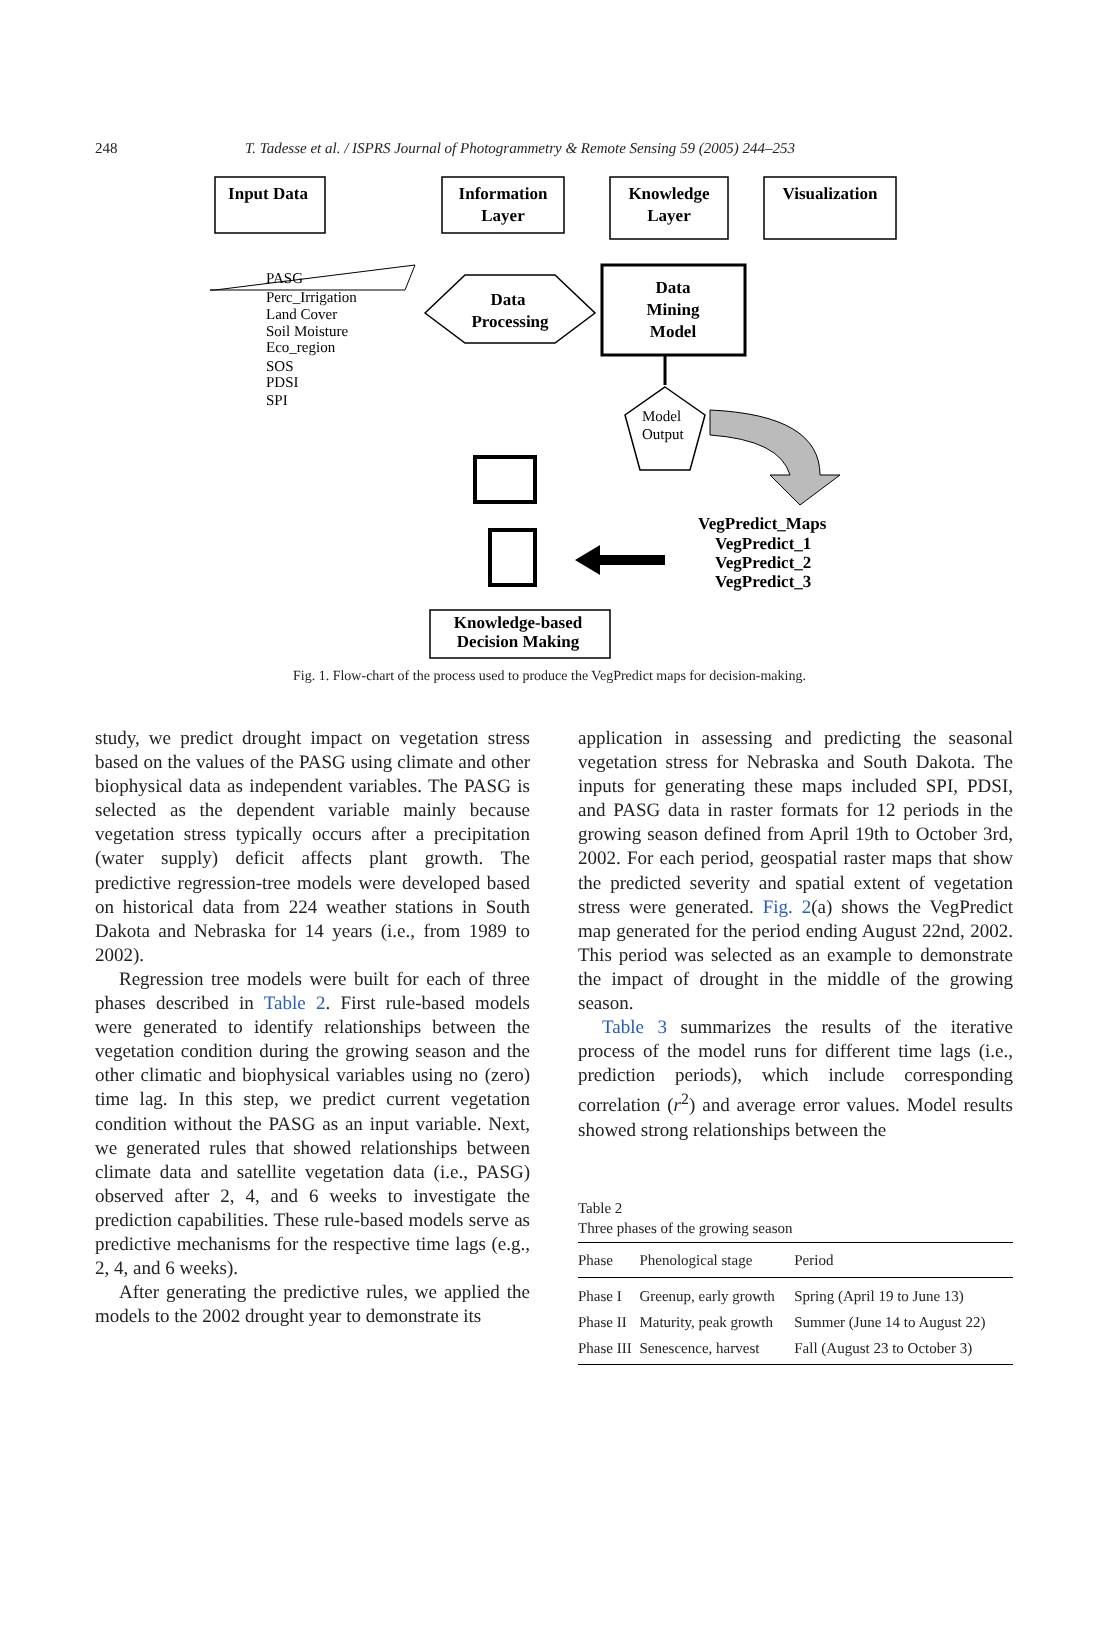248 T. Tadesse et al. / ISPRS Journal of Photogrammetry & Remote Sensing 59 (2005) 244–253
Input Data
Information
Layer
Knowledge
Layer
Visualization
Data
Processing
Data
Mining
Model
Knowledge-based
Decision Making
Model
Output
PASG
Perc_Irrigation
Land Cover
Soil Moisture
Eco_region
SOS
PDSI
SPI
VegPredict_Maps
VegPredict_1
VegPredict_2
VegPredict_3
Fig. 1. Flow-chart of the process used to produce the VegPredict maps for decision-making.
study, we predict drought impact on vegetation stress based on the values of the PASG using climate and other biophysical data as independent variables. The PASG is selected as the dependent variable mainly because vegetation stress typically occurs after a precipitation (water supply) deficit affects plant growth. The predictive regression-tree models were developed based on historical data from 224 weather stations in South Dakota and Nebraska for 14 years (i.e., from 1989 to 2002).
Regression tree models were built for each of three phases described in Table 2. First rule-based models were generated to identify relationships between the vegetation condition during the growing season and the other climatic and biophysical variables using no (zero) time lag. In this step, we predict current vegetation condition without the PASG as an input variable. Next, we generated rules that showed relationships between climate data and satellite vegetation data (i.e., PASG) observed after 2, 4, and 6 weeks to investigate the prediction capabilities. These rule-based models serve as predictive mechanisms for the respective time lags (e.g., 2, 4, and 6 weeks).
After generating the predictive rules, we applied the models to the 2002 drought year to demonstrate its
application in assessing and predicting the seasonal vegetation stress for Nebraska and South Dakota. The inputs for generating these maps included SPI, PDSI, and PASG data in raster formats for 12 periods in the growing season defined from April 19th to October 3rd, 2002. For each period, geospatial raster maps that show the predicted severity and spatial extent of vegetation stress were generated. Fig. 2(a) shows the VegPredict map generated for the period ending August 22nd, 2002. This period was selected as an example to demonstrate the impact of drought in the middle of the growing season.
Table 3 summarizes the results of the iterative process of the model runs for different time lags (i.e., prediction periods), which include corresponding correlation (r<sup>2</sup>) and average error values. Model results showed strong relationships between the
Table 2
Three phases of the growing season
| Phase | Phenological stage | Period |
| --- | --- | --- |
| Phase I | Greenup, early growth | Spring (April 19 to June 13) |
| Phase II | Maturity, peak growth | Summer (June 14 to August 22) |
| Phase III | Senescence, harvest | Fall (August 23 to October 3) |